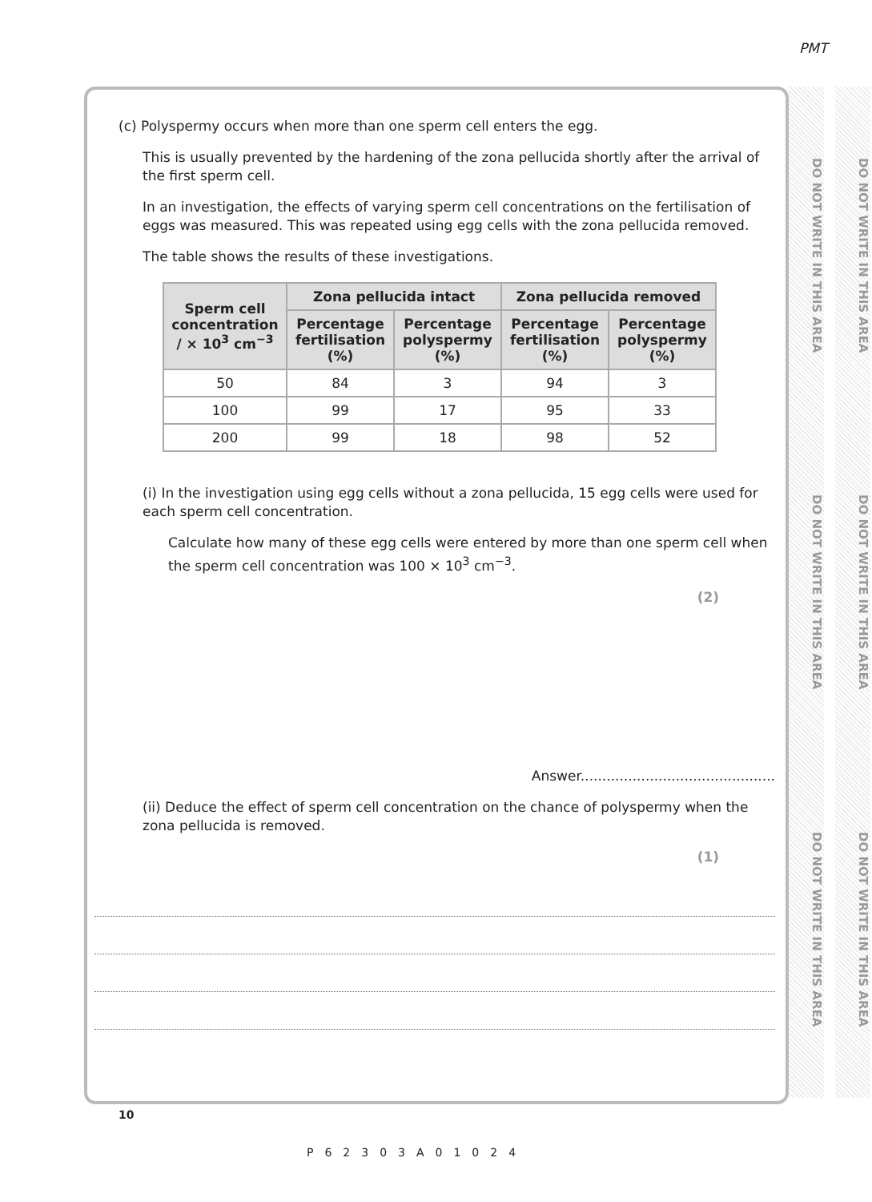PMT
DO NOT WRITE IN THIS AREA DO NOT WRITE IN THIS AREA DO NOT WRITE IN THIS AREA
DO NOT WRITE IN THIS AREA DO NOT WRITE IN THIS AREA DO NOT WRITE IN THIS AREA
(c) Polyspermy occurs when more than one sperm cell enters the egg.
This is usually prevented by the hardening of the zona pellucida shortly after the arrival of the first sperm cell.
In an investigation, the effects of varying sperm cell concentrations on the fertilisation of eggs was measured. This was repeated using egg cells with the zona pellucida removed.
The table shows the results of these investigations.
| Sperm cell concentration / × 10<sup>3</sup> cm<sup>−3</sup> | Zona pellucida intact | | Zona pellucida removed | |
| --- | --- | --- | --- | --- |
| | Percentage fertilisation (%) | Percentage polyspermy (%) | Percentage fertilisation (%) | Percentage polyspermy (%) |
| 50 | 84 | 3 | 94 | 3 |
| 100 | 99 | 17 | 95 | 33 |
| 200 | 99 | 18 | 98 | 52 |
(i) In the investigation using egg cells without a zona pellucida, 15 egg cells were used for each sperm cell concentration.
Calculate how many of these egg cells were entered by more than one sperm cell when the sperm cell concentration was 100 × 10<sup>3</sup> cm<sup>−3</sup>.
(2)
Answer.............................................
(ii) Deduce the effect of sperm cell concentration on the chance of polyspermy when the zona pellucida is removed.
(1)
10
P62303A01024